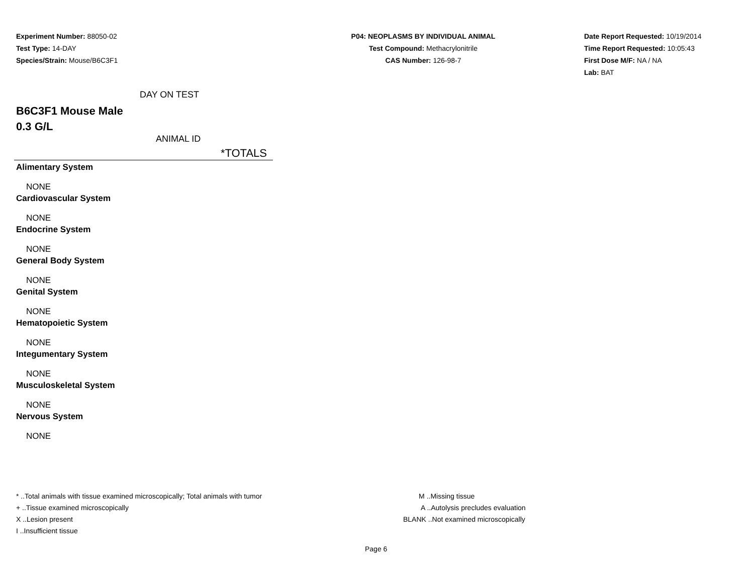Experiment Number: 88050-02
Test Type: 14-DAY
Species/Strain: Mouse/B6C3F1
P04: NEOPLASMS BY INDIVIDUAL ANIMAL
Test Compound: Methacrylonitrile
CAS Number: 126-98-7
Date Report Requested: 10/19/2014
Time Report Requested: 10:05:43
First Dose M/F: NA / NA
Lab: BAT
DAY ON TEST
B6C3F1 Mouse Male
0.3 G/L
ANIMAL ID
*TOTALS
Alimentary System
NONE
Cardiovascular System
NONE
Endocrine System
NONE
General Body System
NONE
Genital System
NONE
Hematopoietic System
NONE
Integumentary System
NONE
Musculoskeletal System
NONE
Nervous System
NONE
* ..Total animals with tissue examined microscopically; Total animals with tumor
+ ..Tissue examined microscopically
X ..Lesion present
I ..Insufficient tissue
M ..Missing tissue
A ..Autolysis precludes evaluation
BLANK ..Not examined microscopically
Page 6